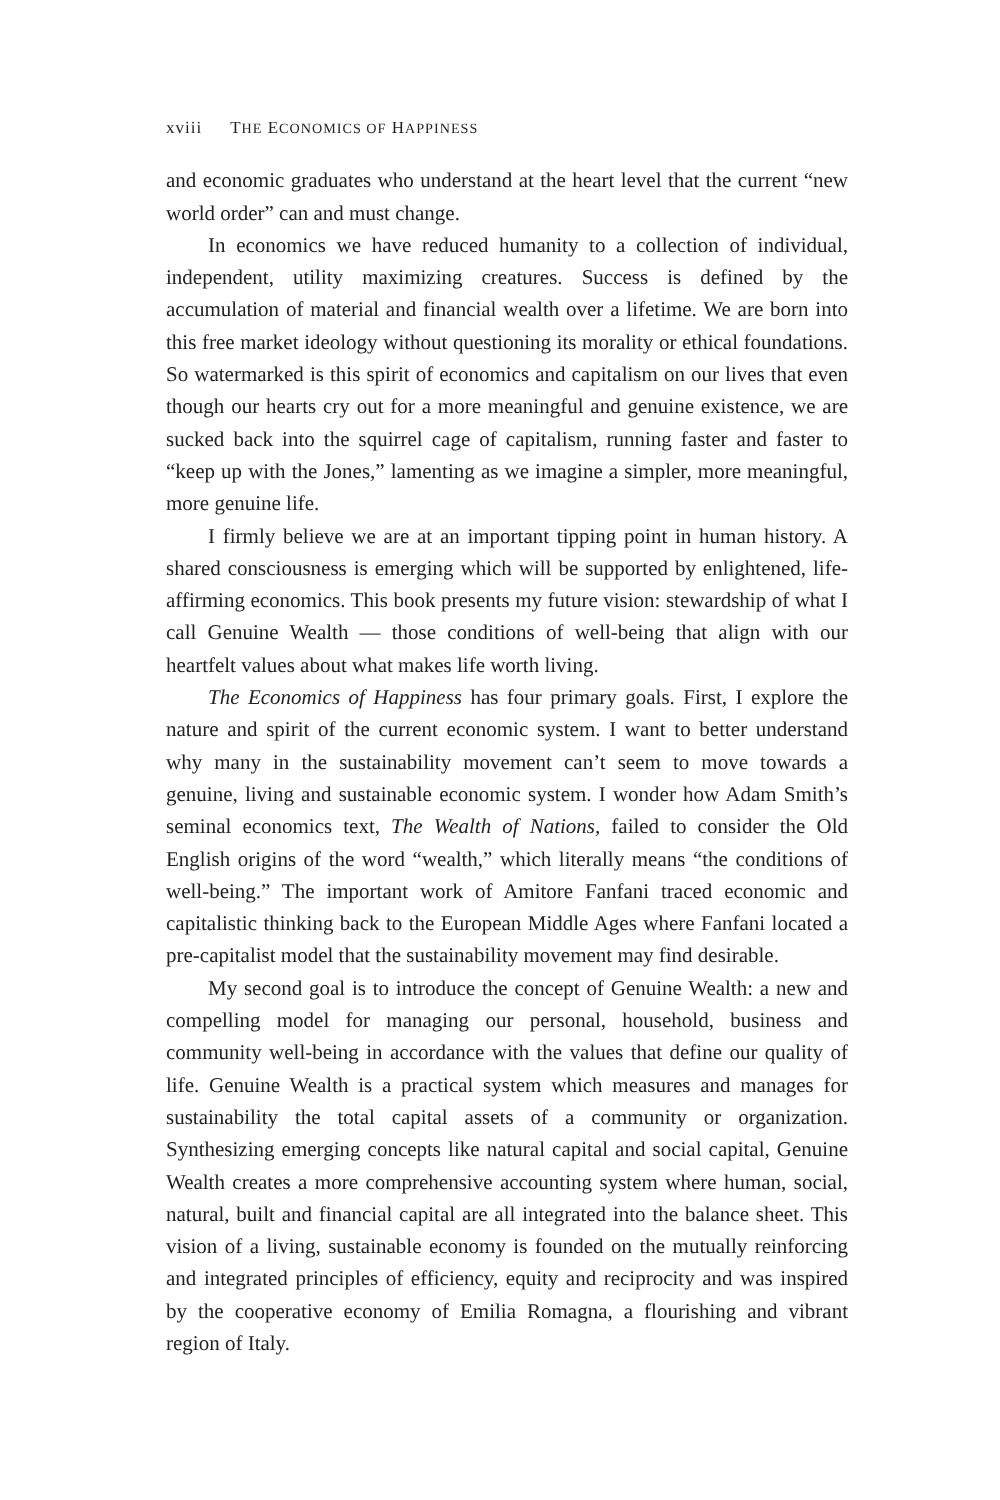xviii THE ECONOMICS OF HAPPINESS
and economic graduates who understand at the heart level that the current “new world order” can and must change.
In economics we have reduced humanity to a collection of individual, independent, utility maximizing creatures. Success is defined by the accumulation of material and financial wealth over a lifetime. We are born into this free market ideology without questioning its morality or ethical foundations. So watermarked is this spirit of economics and capitalism on our lives that even though our hearts cry out for a more meaningful and genuine existence, we are sucked back into the squirrel cage of capitalism, running faster and faster to “keep up with the Jones,” lamenting as we imagine a simpler, more meaningful, more genuine life.
I firmly believe we are at an important tipping point in human history. A shared consciousness is emerging which will be supported by enlightened, life-affirming economics. This book presents my future vision: stewardship of what I call Genuine Wealth — those conditions of well-being that align with our heartfelt values about what makes life worth living.
The Economics of Happiness has four primary goals. First, I explore the nature and spirit of the current economic system. I want to better understand why many in the sustainability movement can’t seem to move towards a genuine, living and sustainable economic system. I wonder how Adam Smith’s seminal economics text, The Wealth of Nations, failed to consider the Old English origins of the word “wealth,” which literally means “the conditions of well-being.” The important work of Amitore Fanfani traced economic and capitalistic thinking back to the European Middle Ages where Fanfani located a pre-capitalist model that the sustainability movement may find desirable.
My second goal is to introduce the concept of Genuine Wealth: a new and compelling model for managing our personal, household, business and community well-being in accordance with the values that define our quality of life. Genuine Wealth is a practical system which measures and manages for sustainability the total capital assets of a community or organization. Synthesizing emerging concepts like natural capital and social capital, Genuine Wealth creates a more comprehensive accounting system where human, social, natural, built and financial capital are all integrated into the balance sheet. This vision of a living, sustainable economy is founded on the mutually reinforcing and integrated principles of efficiency, equity and reciprocity and was inspired by the cooperative economy of Emilia Romagna, a flourishing and vibrant region of Italy.